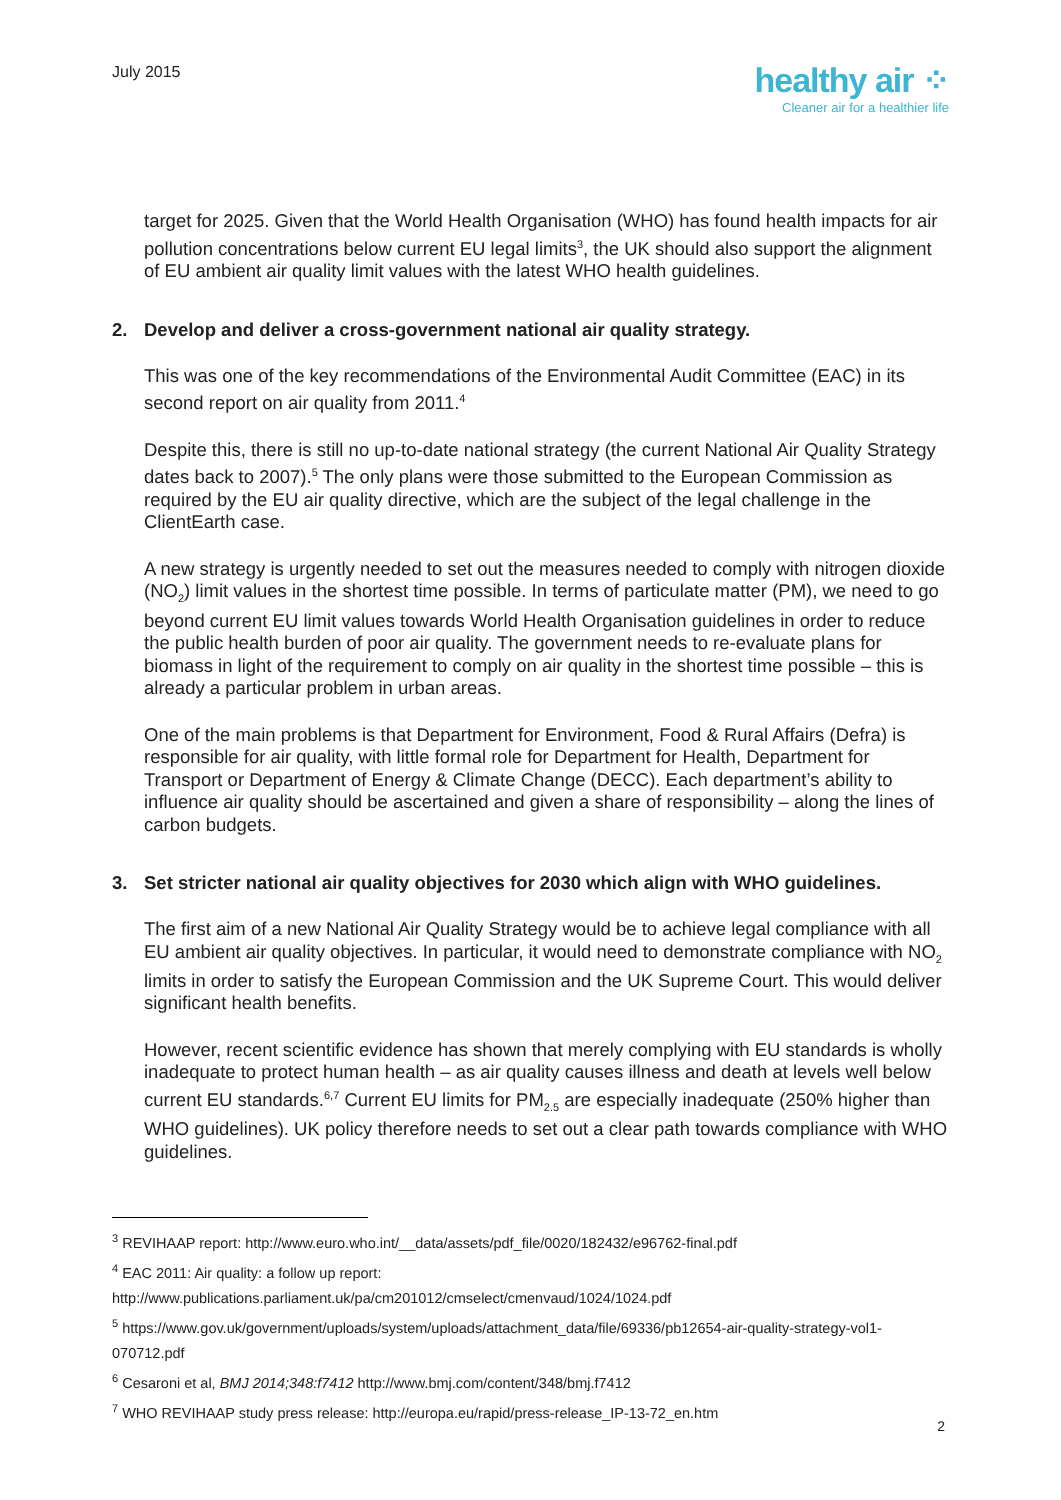July 2015
healthy air ⁘
Cleaner air for a healthier life
target for 2025. Given that the World Health Organisation (WHO) has found health impacts for air pollution concentrations below current EU legal limits<sup>3</sup>, the UK should also support the alignment of EU ambient air quality limit values with the latest WHO health guidelines.
2. Develop and deliver a cross-government national air quality strategy.
This was one of the key recommendations of the Environmental Audit Committee (EAC) in its second report on air quality from 2011.<sup>4</sup>
Despite this, there is still no up-to-date national strategy (the current National Air Quality Strategy dates back to 2007).<sup>5</sup> The only plans were those submitted to the European Commission as required by the EU air quality directive, which are the subject of the legal challenge in the ClientEarth case.
A new strategy is urgently needed to set out the measures needed to comply with nitrogen dioxide (NO<sub>2</sub>) limit values in the shortest time possible. In terms of particulate matter (PM), we need to go beyond current EU limit values towards World Health Organisation guidelines in order to reduce the public health burden of poor air quality. The government needs to re-evaluate plans for biomass in light of the requirement to comply on air quality in the shortest time possible – this is already a particular problem in urban areas.
One of the main problems is that Department for Environment, Food & Rural Affairs (Defra) is responsible for air quality, with little formal role for Department for Health, Department for Transport or Department of Energy & Climate Change (DECC). Each department’s ability to influence air quality should be ascertained and given a share of responsibility – along the lines of carbon budgets.
3. Set stricter national air quality objectives for 2030 which align with WHO guidelines.
The first aim of a new National Air Quality Strategy would be to achieve legal compliance with all EU ambient air quality objectives. In particular, it would need to demonstrate compliance with NO<sub>2</sub> limits in order to satisfy the European Commission and the UK Supreme Court. This would deliver significant health benefits.
However, recent scientific evidence has shown that merely complying with EU standards is wholly inadequate to protect human health – as air quality causes illness and death at levels well below current EU standards.<sup>6,7</sup> Current EU limits for PM<sub>2.5</sub> are especially inadequate (250% higher than WHO guidelines). UK policy therefore needs to set out a clear path towards compliance with WHO guidelines.
<sup>3</sup> REVIHAAP report: http://www.euro.who.int/__data/assets/pdf_file/0020/182432/e96762-final.pdf
<sup>4</sup> EAC 2011: Air quality: a follow up report:
http://www.publications.parliament.uk/pa/cm201012/cmselect/cmenvaud/1024/1024.pdf
<sup>5</sup> https://www.gov.uk/government/uploads/system/uploads/attachment_data/file/69336/pb12654-air-quality-strategy-vol1-070712.pdf
<sup>6</sup> Cesaroni et al, BMJ 2014;348:f7412 http://www.bmj.com/content/348/bmj.f7412
<sup>7</sup> WHO REVIHAAP study press release: http://europa.eu/rapid/press-release_IP-13-72_en.htm
2